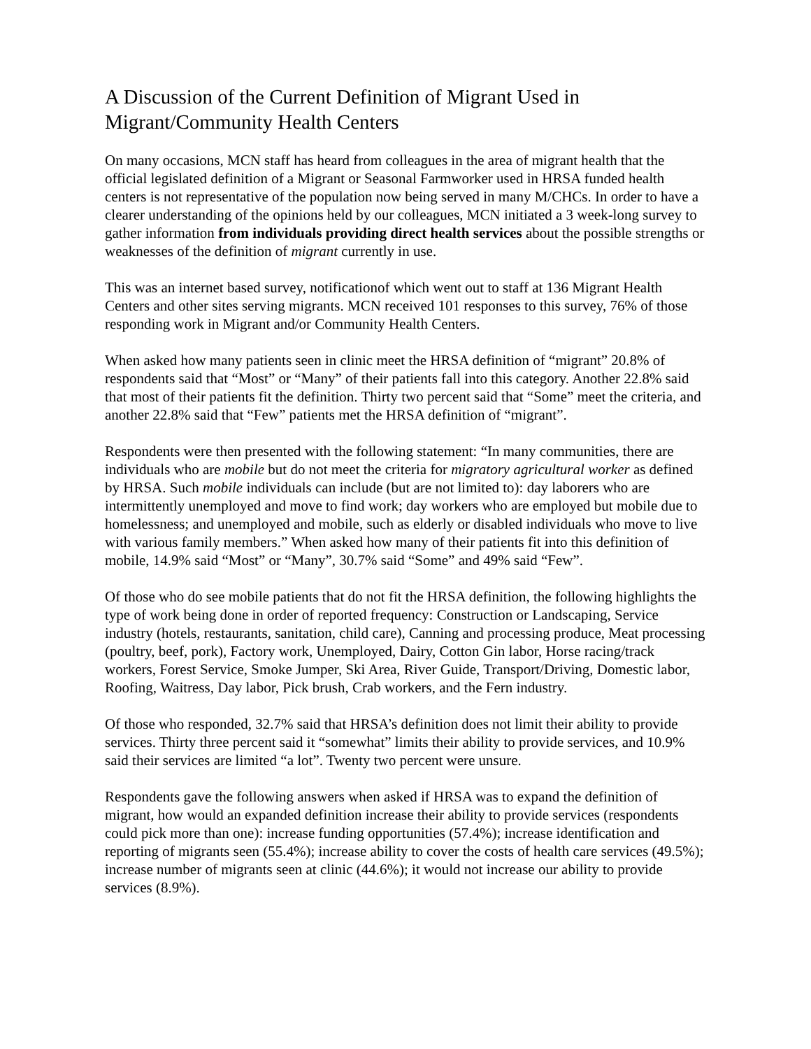A Discussion of the Current Definition of Migrant Used in Migrant/Community Health Centers
On many occasions, MCN staff has heard from colleagues in the area of migrant health that the official legislated definition of a Migrant or Seasonal Farmworker used in HRSA funded health centers is not representative of the population now being served in many M/CHCs. In order to have a clearer understanding of the opinions held by our colleagues, MCN initiated a 3 week-long survey to gather information from individuals providing direct health services about the possible strengths or weaknesses of the definition of migrant currently in use.
This was an internet based survey, notificationof which went out to staff at 136 Migrant Health Centers and other sites serving migrants. MCN received 101 responses to this survey, 76% of those responding work in Migrant and/or Community Health Centers.
When asked how many patients seen in clinic meet the HRSA definition of “migrant” 20.8% of respondents said that “Most” or “Many” of their patients fall into this category. Another 22.8% said that most of their patients fit the definition. Thirty two percent said that “Some” meet the criteria, and another 22.8% said that “Few” patients met the HRSA definition of “migrant”.
Respondents were then presented with the following statement: “In many communities, there are individuals who are mobile but do not meet the criteria for migratory agricultural worker as defined by HRSA. Such mobile individuals can include (but are not limited to): day laborers who are intermittently unemployed and move to find work; day workers who are employed but mobile due to homelessness; and unemployed and mobile, such as elderly or disabled individuals who move to live with various family members.” When asked how many of their patients fit into this definition of mobile, 14.9% said “Most” or “Many”, 30.7% said “Some” and 49% said “Few”.
Of those who do see mobile patients that do not fit the HRSA definition, the following highlights the type of work being done in order of reported frequency: Construction or Landscaping, Service industry (hotels, restaurants, sanitation, child care), Canning and processing produce, Meat processing (poultry, beef, pork), Factory work, Unemployed, Dairy, Cotton Gin labor, Horse racing/track workers, Forest Service, Smoke Jumper, Ski Area, River Guide, Transport/Driving, Domestic labor, Roofing, Waitress, Day labor, Pick brush, Crab workers, and the Fern industry.
Of those who responded, 32.7% said that HRSA’s definition does not limit their ability to provide services. Thirty three percent said it “somewhat” limits their ability to provide services, and 10.9% said their services are limited “a lot”. Twenty two percent were unsure.
Respondents gave the following answers when asked if HRSA was to expand the definition of migrant, how would an expanded definition increase their ability to provide services (respondents could pick more than one): increase funding opportunities (57.4%); increase identification and reporting of migrants seen (55.4%); increase ability to cover the costs of health care services (49.5%); increase number of migrants seen at clinic (44.6%); it would not increase our ability to provide services (8.9%).